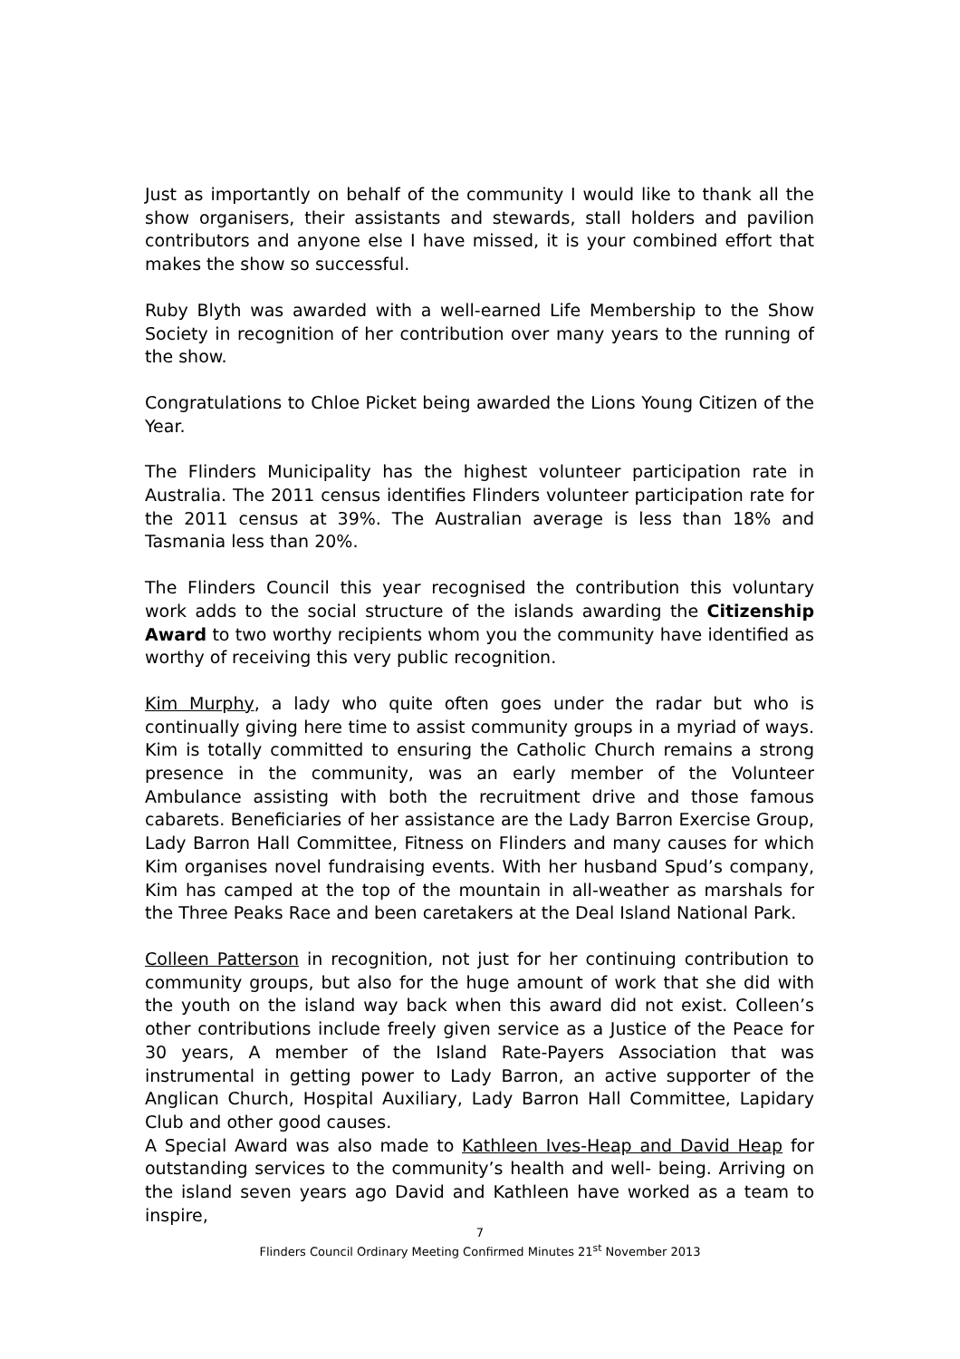Just as importantly on behalf of the community I would like to thank all the show organisers, their assistants and stewards, stall holders and pavilion contributors and anyone else I have missed, it is your combined effort that makes the show so successful.
Ruby Blyth was awarded with a well-earned Life Membership to the Show Society in recognition of her contribution over many years to the running of the show.
Congratulations to Chloe Picket being awarded the Lions Young Citizen of the Year.
The Flinders Municipality has the highest volunteer participation rate in Australia. The 2011 census identifies Flinders volunteer participation rate for the 2011 census at 39%. The Australian average is less than 18% and Tasmania less than 20%.
The Flinders Council this year recognised the contribution this voluntary work adds to the social structure of the islands awarding the Citizenship Award to two worthy recipients whom you the community have identified as worthy of receiving this very public recognition.
Kim Murphy, a lady who quite often goes under the radar but who is continually giving here time to assist community groups in a myriad of ways. Kim is totally committed to ensuring the Catholic Church remains a strong presence in the community, was an early member of the Volunteer Ambulance assisting with both the recruitment drive and those famous cabarets. Beneficiaries of her assistance are the Lady Barron Exercise Group, Lady Barron Hall Committee, Fitness on Flinders and many causes for which Kim organises novel fundraising events. With her husband Spud’s company, Kim has camped at the top of the mountain in all-weather as marshals for the Three Peaks Race and been caretakers at the Deal Island National Park.
Colleen Patterson in recognition, not just for her continuing contribution to community groups, but also for the huge amount of work that she did with the youth on the island way back when this award did not exist. Colleen’s other contributions include freely given service as a Justice of the Peace for 30 years, A member of the Island Rate-Payers Association that was instrumental in getting power to Lady Barron, an active supporter of the Anglican Church, Hospital Auxiliary, Lady Barron Hall Committee, Lapidary Club and other good causes.
A Special Award was also made to Kathleen Ives-Heap and David Heap for outstanding services to the community’s health and well- being. Arriving on the island seven years ago David and Kathleen have worked as a team to inspire,
7
Flinders Council Ordinary Meeting Confirmed Minutes 21<sup>st</sup> November 2013